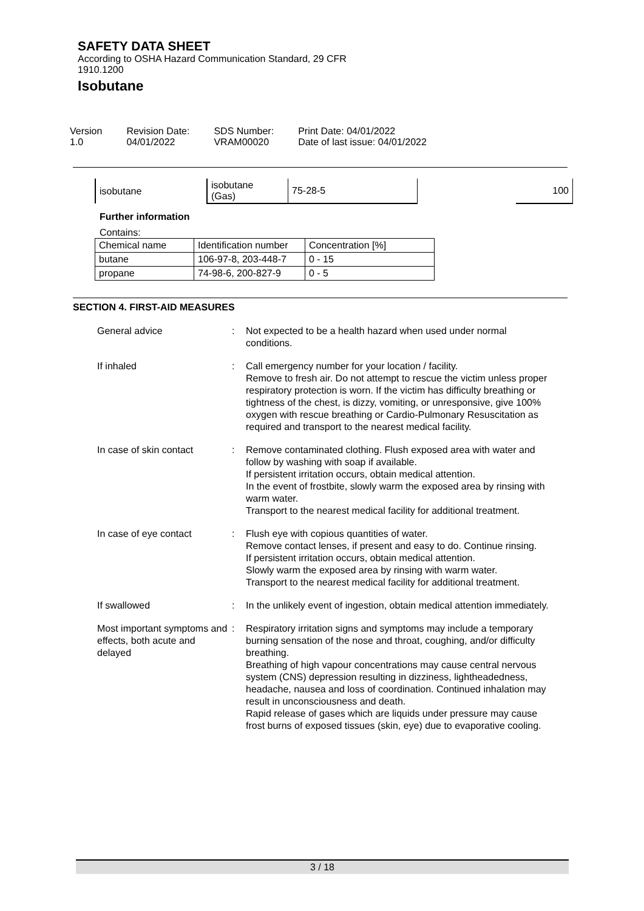SAFETY DATA SHEET
According to OSHA Hazard Communication Standard, 29 CFR
1910.1200
Isobutane
Version
1.0
Revision Date:
04/01/2022
SDS Number:
VRAM00020
Print Date: 04/01/2022
Date of last issue: 04/01/2022
| isobutane | isobutane (Gas) | 75-28-5 | | 100 |
Further information
Contains:
| Chemical name | Identification number | Concentration [%] |
| butane | 106-97-8, 203-448-7 | 0 - 15 |
| propane | 74-98-6, 200-827-9 | 0 - 5 |
SECTION 4. FIRST-AID MEASURES
General advice : Not expected to be a health hazard when used under normal conditions.
If inhaled : Call emergency number for your location / facility.
Remove to fresh air. Do not attempt to rescue the victim unless proper respiratory protection is worn. If the victim has difficulty breathing or tightness of the chest, is dizzy, vomiting, or unresponsive, give 100% oxygen with rescue breathing or Cardio-Pulmonary Resuscitation as required and transport to the nearest medical facility.
In case of skin contact : Remove contaminated clothing. Flush exposed area with water and follow by washing with soap if available.
If persistent irritation occurs, obtain medical attention.
In the event of frostbite, slowly warm the exposed area by rinsing with warm water.
Transport to the nearest medical facility for additional treatment.
In case of eye contact : Flush eye with copious quantities of water.
Remove contact lenses, if present and easy to do. Continue rinsing.
If persistent irritation occurs, obtain medical attention.
Slowly warm the exposed area by rinsing with warm water.
Transport to the nearest medical facility for additional treatment.
If swallowed : In the unlikely event of ingestion, obtain medical attention immediately.
Most important symptoms and effects, both acute and delayed
: Respiratory irritation signs and symptoms may include a temporary burning sensation of the nose and throat, coughing, and/or difficulty breathing.
Breathing of high vapour concentrations may cause central nervous system (CNS) depression resulting in dizziness, lightheadedness, headache, nausea and loss of coordination. Continued inhalation may result in unconsciousness and death.
Rapid release of gases which are liquids under pressure may cause frost burns of exposed tissues (skin, eye) due to evaporative cooling.
3 / 18